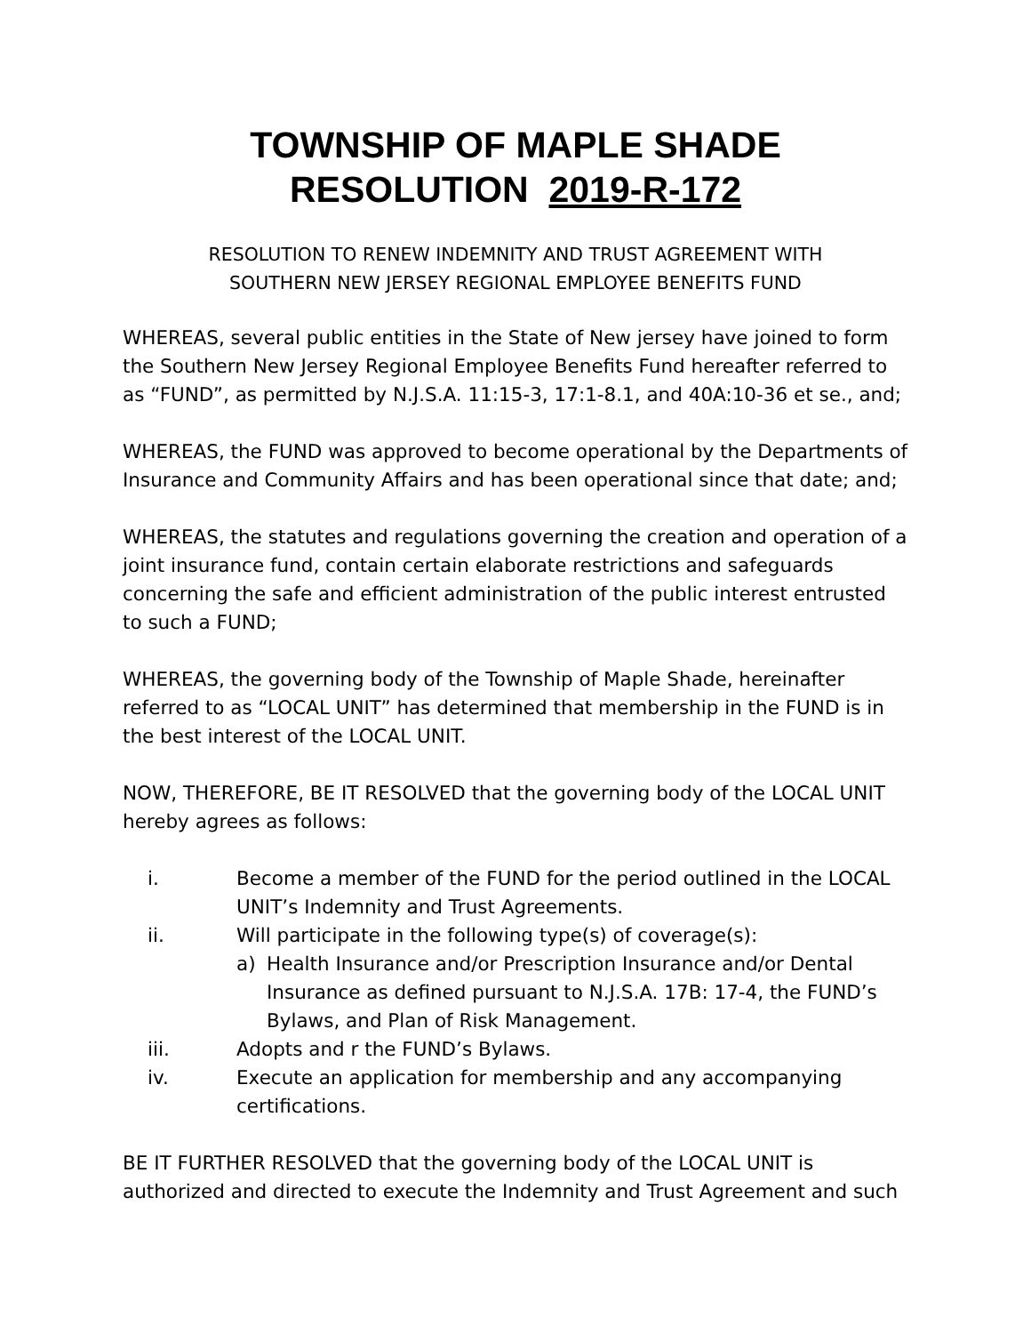TOWNSHIP OF MAPLE SHADE
RESOLUTION 2019-R-172
RESOLUTION TO RENEW INDEMNITY AND TRUST AGREEMENT WITH
SOUTHERN NEW JERSEY REGIONAL EMPLOYEE BENEFITS FUND
WHEREAS, several public entities in the State of New jersey have joined to form the Southern New Jersey Regional Employee Benefits Fund hereafter referred to as “FUND”, as permitted by N.J.S.A. 11:15-3, 17:1-8.1, and 40A:10-36 et se., and;
WHEREAS, the FUND was approved to become operational by the Departments of Insurance and Community Affairs and has been operational since that date; and;
WHEREAS, the statutes and regulations governing the creation and operation of a joint insurance fund, contain certain elaborate restrictions and safeguards concerning the safe and efficient administration of the public interest entrusted to such a FUND;
WHEREAS, the governing body of the Township of Maple Shade, hereinafter referred to as “LOCAL UNIT” has determined that membership in the FUND is in the best interest of the LOCAL UNIT.
NOW, THEREFORE, BE IT RESOLVED that the governing body of the LOCAL UNIT hereby agrees as follows:
i. Become a member of the FUND for the period outlined in the LOCAL UNIT’s Indemnity and Trust Agreements.
ii. Will participate in the following type(s) of coverage(s):
a) Health Insurance and/or Prescription Insurance and/or Dental Insurance as defined pursuant to N.J.S.A. 17B: 17-4, the FUND’s Bylaws, and Plan of Risk Management.
iii. Adopts and r the FUND’s Bylaws.
iv. Execute an application for membership and any accompanying certifications.
BE IT FURTHER RESOLVED that the governing body of the LOCAL UNIT is authorized and directed to execute the Indemnity and Trust Agreement and such